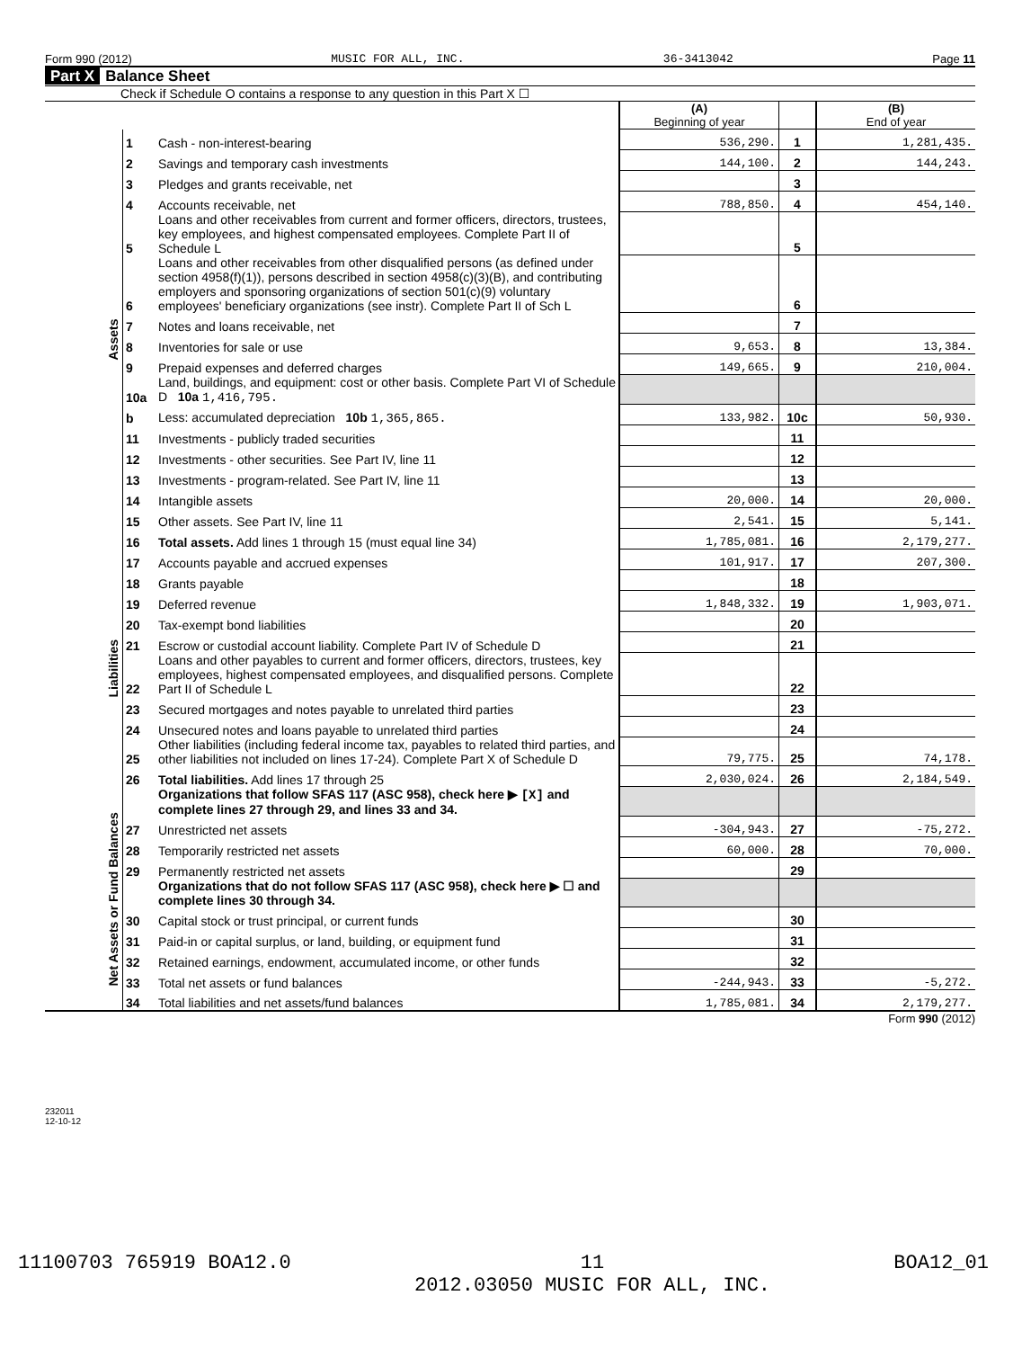Form 990 (2012) MUSIC FOR ALL, INC. 36-3413042 Page 11
Part X Balance Sheet
Check if Schedule O contains a response to any question in this Part X ☐
| | | | (A) Beginning of year | | (B) End of year |
| Assets | 1 | Cash - non-interest-bearing | 536,290. | 1 | 1,281,435. |
| | 2 | Savings and temporary cash investments | 144,100. | 2 | 144,243. |
| | 3 | Pledges and grants receivable, net | | 3 | |
| | 4 | Accounts receivable, net | 788,850. | 4 | 454,140. |
| | 5 | Loans and other receivables from current and former officers, directors, trustees, key employees, and highest compensated employees. Complete Part II of Schedule L | | 5 | |
| | 6 | Loans and other receivables from other disqualified persons (as defined under section 4958(f)(1)), persons described in section 4958(c)(3)(B), and contributing employers and sponsoring organizations of section 501(c)(9) voluntary employees' beneficiary organizations (see instr). Complete Part II of Sch L | | 6 | |
| | 7 | Notes and loans receivable, net | | 7 | |
| | 8 | Inventories for sale or use | 9,653. | 8 | 13,384. |
| | 9 | Prepaid expenses and deferred charges | 149,665. | 9 | 210,004. |
| | 10a | Land, buildings, and equipment: cost or other basis. Complete Part VI of Schedule D 10a 1,416,795. | | | |
| | b | Less: accumulated depreciation 10b 1,365,865. | 133,982. | 10c | 50,930. |
| | 11 | Investments - publicly traded securities | | 11 | |
| | 12 | Investments - other securities. See Part IV, line 11 | | 12 | |
| | 13 | Investments - program-related. See Part IV, line 11 | | 13 | |
| | 14 | Intangible assets | 20,000. | 14 | 20,000. |
| | 15 | Other assets. See Part IV, line 11 | 2,541. | 15 | 5,141. |
| | 16 | Total assets. Add lines 1 through 15 (must equal line 34) | 1,785,081. | 16 | 2,179,277. |
| Liabilities | 17 | Accounts payable and accrued expenses | 101,917. | 17 | 207,300. |
| | 18 | Grants payable | | 18 | |
| | 19 | Deferred revenue | 1,848,332. | 19 | 1,903,071. |
| | 20 | Tax-exempt bond liabilities | | 20 | |
| | 21 | Escrow or custodial account liability. Complete Part IV of Schedule D | | 21 | |
| | 22 | Loans and other payables to current and former officers, directors, trustees, key employees, highest compensated employees, and disqualified persons. Complete Part II of Schedule L | | 22 | |
| | 23 | Secured mortgages and notes payable to unrelated third parties | | 23 | |
| | 24 | Unsecured notes and loans payable to unrelated third parties | | 24 | |
| | 25 | Other liabilities (including federal income tax, payables to related third parties, and other liabilities not included on lines 17-24). Complete Part X of Schedule D | 79,775. | 25 | 74,178. |
| | 26 | Total liabilities. Add lines 17 through 25 | 2,030,024. | 26 | 2,184,549. |
| Net Assets or Fund Balances | | Organizations that follow SFAS 117 (ASC 958), check here ▶ [X] and complete lines 27 through 29, and lines 33 and 34. | | | |
| | 27 | Unrestricted net assets | -304,943. | 27 | -75,272. |
| | 28 | Temporarily restricted net assets | 60,000. | 28 | 70,000. |
| | 29 | Permanently restricted net assets | | 29 | |
| | | Organizations that do not follow SFAS 117 (ASC 958), check here ▶ ☐ and complete lines 30 through 34. | | | |
| | 30 | Capital stock or trust principal, or current funds | | 30 | |
| | 31 | Paid-in or capital surplus, or land, building, or equipment fund | | 31 | |
| | 32 | Retained earnings, endowment, accumulated income, or other funds | | 32 | |
| | 33 | Total net assets or fund balances | -244,943. | 33 | -5,272. |
| | 34 | Total liabilities and net assets/fund balances | 1,785,081. | 34 | 2,179,277. |
Form 990 (2012)
232011
12-10-12
11100703 765919 BOA12.0 11
2012.03050 MUSIC FOR ALL, INC. BOA12_01